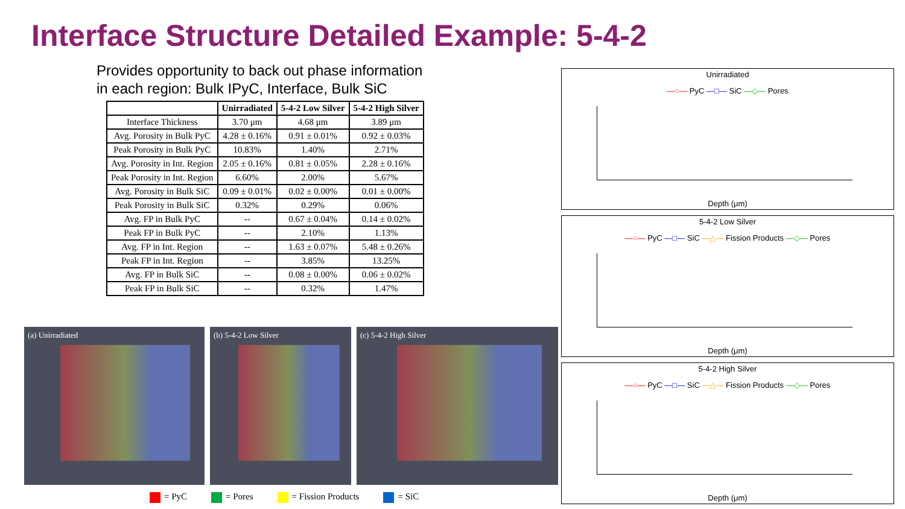Interface Structure Detailed Example: 5-4-2
Provides opportunity to back out phase information
in each region: Bulk IPyC, Interface, Bulk SiC
| | Unirradiated | 5-4-2 Low Silver | 5-4-2 High Silver |
| --- | --- | --- | --- |
| Interface Thickness | 3.70 μm | 4.68 μm | 3.89 μm |
| Avg. Porosity in Bulk PyC | 4.28 ± 0.16% | 0.91 ± 0.01% | 0.92 ± 0.03% |
| Peak Porosity in Bulk PyC | 10.83% | 1.40% | 2.71% |
| Avg. Porosity in Int. Region | 2.05 ± 0.16% | 0.81 ± 0.05% | 2.28 ± 0.16% |
| Peak Porosity in Int. Region | 6.60% | 2.00% | 5.67% |
| Avg. Porosity in Bulk SiC | 0.09 ± 0.01% | 0.02 ± 0.00% | 0.01 ± 0.00% |
| Peak Porosity in Bulk SiC | 0.32% | 0.29% | 0.06% |
| Avg. FP in Bulk PyC | -- | 0.67 ± 0.04% | 0.14 ± 0.02% |
| Peak FP in Bulk PyC | -- | 2.10% | 1.13% |
| Avg. FP in Int. Region | -- | 1.63 ± 0.07% | 5.48 ± 0.26% |
| Peak FP in Int. Region | -- | 3.85% | 13.25% |
| Avg. FP in Bulk SiC | -- | 0.08 ± 0.00% | 0.06 ± 0.02% |
| Peak FP in Bulk SiC | -- | 0.32% | 1.47% |
(a) Unirradiated (b) 5-4-2 Low Silver (c) 5-4-2 High Silver
= PyC = Pores = Fission Products = SiC
Unirradiated
—○— PyC —□— SiC —◇— Pores
Depth (μm)
5-4-2 Low Silver
—○— PyC —□— SiC —△— Fission Products —◇— Pores
Depth (μm)
5-4-2 High Silver
—○— PyC —□— SiC —△— Fission Products —◇— Pores
Depth (μm)